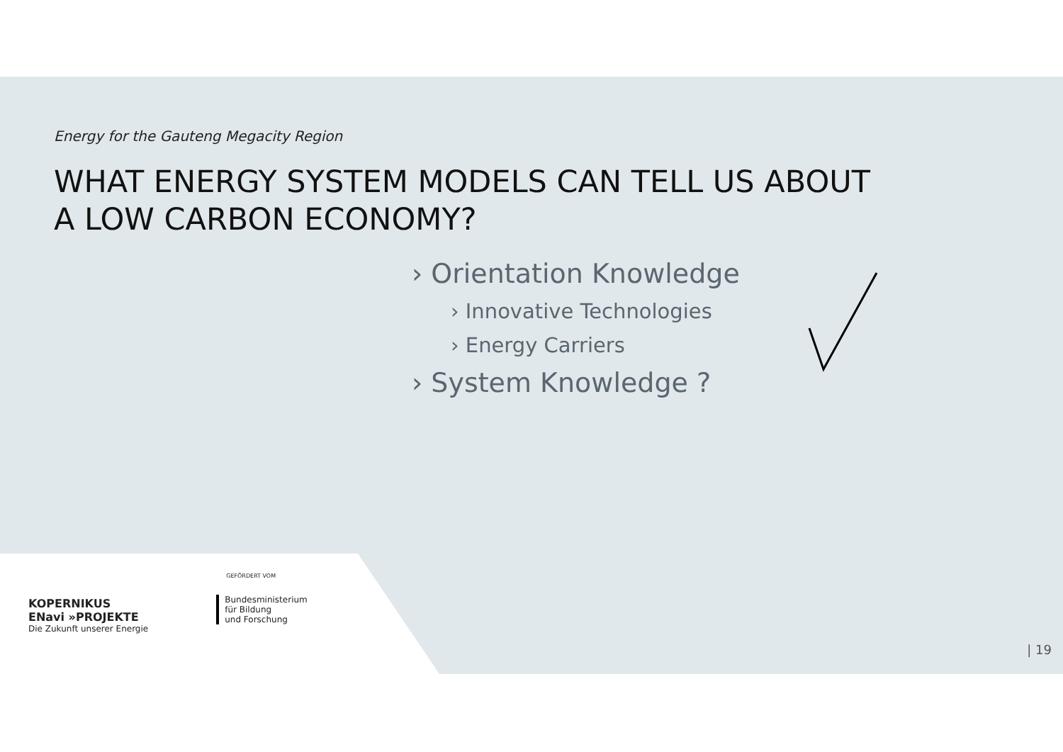Energy for the Gauteng Megacity Region
WHAT ENERGY SYSTEM MODELS CAN TELL US ABOUT
A LOW CARBON ECONOMY?
› Orientation Knowledge
› Innovative Technologies
› Energy Carriers
› System Knowledge ?
KOPERNIKUS
ENavi »PROJEKTE
Die Zukunft unserer Energie
GEFÖRDERT VOM
Bundesministerium
für Bildung
und Forschung
| 19